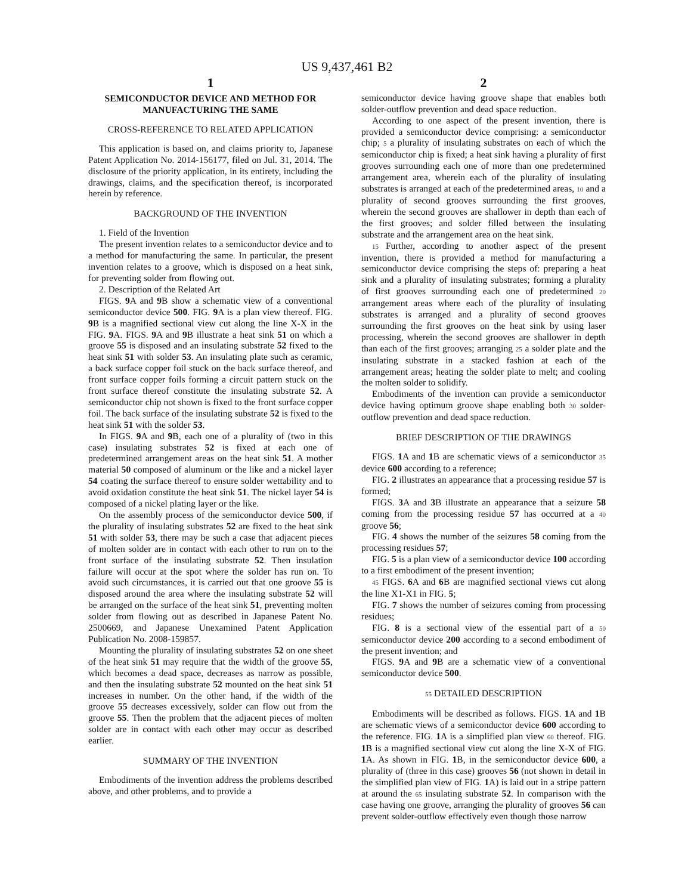US 9,437,461 B2
1
SEMICONDUCTOR DEVICE AND METHOD FOR MANUFACTURING THE SAME
CROSS-REFERENCE TO RELATED APPLICATION
This application is based on, and claims priority to, Japanese Patent Application No. 2014-156177, filed on Jul. 31, 2014. The disclosure of the priority application, in its entirety, including the drawings, claims, and the specification thereof, is incorporated herein by reference.
BACKGROUND OF THE INVENTION
1. Field of the Invention
The present invention relates to a semiconductor device and to a method for manufacturing the same. In particular, the present invention relates to a groove, which is disposed on a heat sink, for preventing solder from flowing out.
2. Description of the Related Art
FIGS. 9 A and 9 B show a schematic view of a conventional semiconductor device 500. FIG. 9 A is a plan view thereof. FIG. 9 B is a magnified sectional view cut along the line X-X in the FIG. 9 A. FIGS. 9 A and 9 B illustrate a heat sink 51 on which a groove 55 is disposed and an insulating substrate 52 fixed to the heat sink 51 with solder 53. An insulating plate such as ceramic, a back surface copper foil stuck on the back surface thereof, and front surface copper foils forming a circuit pattern stuck on the front surface thereof constitute the insulating substrate 52. A semiconductor chip not shown is fixed to the front surface copper foil. The back surface of the insulating substrate 52 is fixed to the heat sink 51 with the solder 53.
In FIGS. 9 A and 9 B, each one of a plurality of (two in this case) insulating substrates 52 is fixed at each one of predetermined arrangement areas on the heat sink 51. A mother material 50 composed of aluminum or the like and a nickel layer 54 coating the surface thereof to ensure solder wettability and to avoid oxidation constitute the heat sink 51. The nickel layer 54 is composed of a nickel plating layer or the like.
On the assembly process of the semiconductor device 500, if the plurality of insulating substrates 52 are fixed to the heat sink 51 with solder 53, there may be such a case that adjacent pieces of molten solder are in contact with each other to run on to the front surface of the insulating substrate 52. Then insulation failure will occur at the spot where the solder has run on. To avoid such circumstances, it is carried out that one groove 55 is disposed around the area where the insulating substrate 52 will be arranged on the surface of the heat sink 51, preventing molten solder from flowing out as described in Japanese Patent No. 2500669, and Japanese Unexamined Patent Application Publication No. 2008-159857.
Mounting the plurality of insulating substrates 52 on one sheet of the heat sink 51 may require that the width of the groove 55, which becomes a dead space, decreases as narrow as possible, and then the insulating substrate 52 mounted on the heat sink 51 increases in number. On the other hand, if the width of the groove 55 decreases excessively, solder can flow out from the groove 55. Then the problem that the adjacent pieces of molten solder are in contact with each other may occur as described earlier.
SUMMARY OF THE INVENTION
Embodiments of the invention address the problems described above, and other problems, and to provide a
2
semiconductor device having groove shape that enables both solder-outflow prevention and dead space reduction.
According to one aspect of the present invention, there is provided a semiconductor device comprising: a semiconductor chip; 5 a plurality of insulating substrates on each of which the semiconductor chip is fixed; a heat sink having a plurality of first grooves surrounding each one of more than one predetermined arrangement area, wherein each of the plurality of insulating substrates is arranged at each of the predetermined areas, 10 and a plurality of second grooves surrounding the first grooves, wherein the second grooves are shallower in depth than each of the first grooves; and solder filled between the insulating substrate and the arrangement area on the heat sink.
15 Further, according to another aspect of the present invention, there is provided a method for manufacturing a semiconductor device comprising the steps of: preparing a heat sink and a plurality of insulating substrates; forming a plurality of first grooves surrounding each one of predetermined 20 arrangement areas where each of the plurality of insulating substrates is arranged and a plurality of second grooves surrounding the first grooves on the heat sink by using laser processing, wherein the second grooves are shallower in depth than each of the first grooves; arranging 25 a solder plate and the insulating substrate in a stacked fashion at each of the arrangement areas; heating the solder plate to melt; and cooling the molten solder to solidify.
Embodiments of the invention can provide a semiconductor device having optimum groove shape enabling both 30 solder-outflow prevention and dead space reduction.
BRIEF DESCRIPTION OF THE DRAWINGS
FIGS. 1 A and 1 B are schematic views of a semiconductor 35 device 600 according to a reference;
FIG. 2 illustrates an appearance that a processing residue 57 is formed;
FIGS. 3 A and 3 B illustrate an appearance that a seizure 58 coming from the processing residue 57 has occurred at a 40 groove 56;
FIG. 4 shows the number of the seizures 58 coming from the processing residues 57;
FIG. 5 is a plan view of a semiconductor device 100 according to a first embodiment of the present invention;
45 FIGS. 6 A and 6 B are magnified sectional views cut along the line X1-X1 in FIG. 5;
FIG. 7 shows the number of seizures coming from processing residues;
FIG. 8 is a sectional view of the essential part of a 50 semiconductor device 200 according to a second embodiment of the present invention; and
FIGS. 9 A and 9 B are a schematic view of a conventional semiconductor device 500.
55 DETAILED DESCRIPTION
Embodiments will be described as follows. FIGS. 1 A and 1 B are schematic views of a semiconductor device 600 according to the reference. FIG. 1 A is a simplified plan view 60 thereof. FIG. 1 B is a magnified sectional view cut along the line X-X of FIG. 1 A. As shown in FIG. 1 B, in the semiconductor device 600, a plurality of (three in this case) grooves 56 (not shown in detail in the simplified plan view of FIG. 1 A) is laid out in a stripe pattern at around the 65 insulating substrate 52. In comparison with the case having one groove, arranging the plurality of grooves 56 can prevent solder-outflow effectively even though those narrow